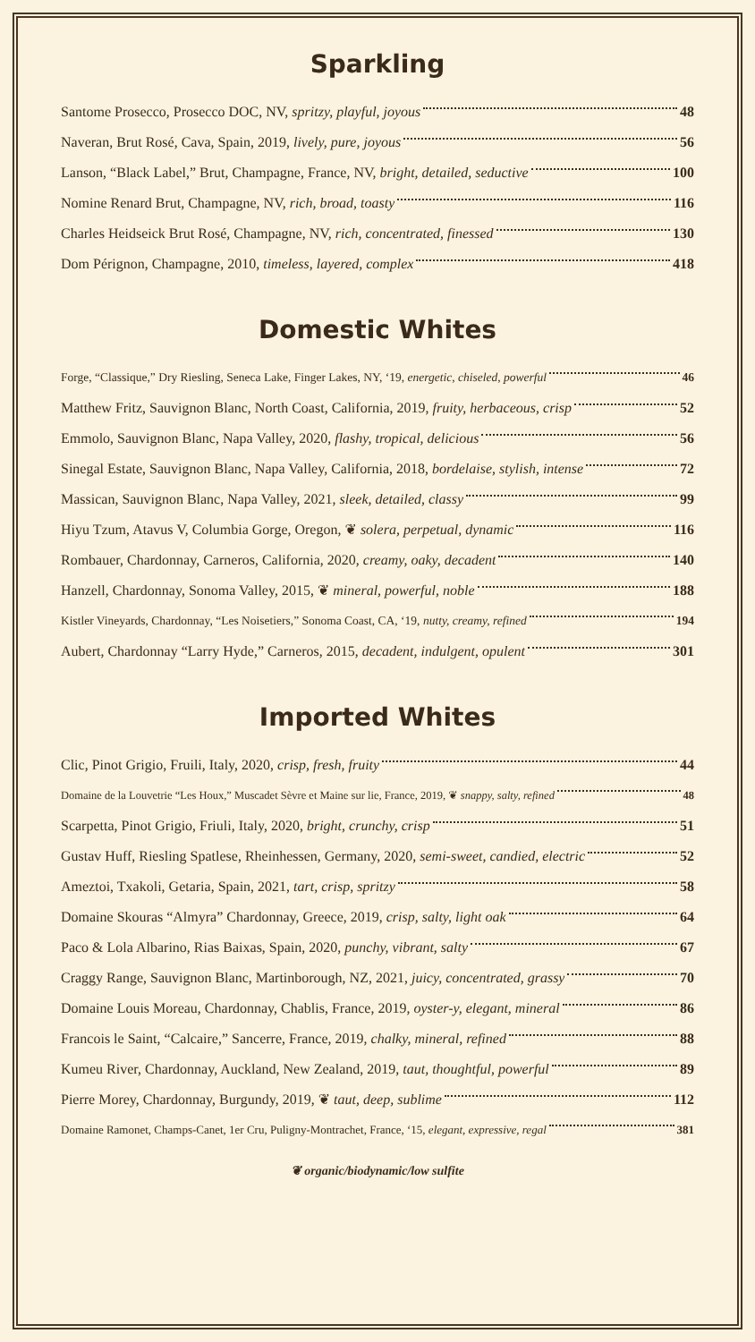Sparkling
Santome Prosecco, Prosecco DOC, NV, spritzy, playful, joyous 48
Naveran, Brut Rosé, Cava, Spain, 2019, lively, pure, joyous 56
Lanson, “Black Label,” Brut, Champagne, France, NV, bright, detailed, seductive 100
Nomine Renard Brut, Champagne, NV, rich, broad, toasty 116
Charles Heidseick Brut Rosé, Champagne, NV, rich, concentrated, finessed 130
Dom Pérignon, Champagne, 2010, timeless, layered, complex 418
Domestic Whites
Forge, “Classique,” Dry Riesling, Seneca Lake, Finger Lakes, NY, ‘19, energetic, chiseled, powerful 46
Matthew Fritz, Sauvignon Blanc, North Coast, California, 2019, fruity, herbaceous, crisp 52
Emmolo, Sauvignon Blanc, Napa Valley, 2020, flashy, tropical, delicious 56
Sinegal Estate, Sauvignon Blanc, Napa Valley, California, 2018, bordelaise, stylish, intense 72
Massican, Sauvignon Blanc, Napa Valley, 2021, sleek, detailed, classy 99
Hiyu Tzum, Atavus V, Columbia Gorge, Oregon, ❦ solera, perpetual, dynamic 116
Rombauer, Chardonnay, Carneros, California, 2020, creamy, oaky, decadent 140
Hanzell, Chardonnay, Sonoma Valley, 2015, ❦ mineral, powerful, noble 188
Kistler Vineyards, Chardonnay, “Les Noisetiers,” Sonoma Coast, CA, ‘19, nutty, creamy, refined 194
Aubert, Chardonnay “Larry Hyde,” Carneros, 2015, decadent, indulgent, opulent 301
Imported Whites
Clic, Pinot Grigio, Fruili, Italy, 2020, crisp, fresh, fruity 44
Domaine de la Louvetrie “Les Houx,” Muscadet Sèvre et Maine sur lie, France, 2019, ❦ snappy, salty, refined 48
Scarpetta, Pinot Grigio, Friuli, Italy, 2020, bright, crunchy, crisp 51
Gustav Huff, Riesling Spatlese, Rheinhessen, Germany, 2020, semi-sweet, candied, electric 52
Ameztoi, Txakoli, Getaria, Spain, 2021, tart, crisp, spritzy 58
Domaine Skouras “Almyra” Chardonnay, Greece, 2019, crisp, salty, light oak 64
Paco & Lola Albarino, Rias Baixas, Spain, 2020, punchy, vibrant, salty 67
Craggy Range, Sauvignon Blanc, Martinborough, NZ, 2021, juicy, concentrated, grassy 70
Domaine Louis Moreau, Chardonnay, Chablis, France, 2019, oyster-y, elegant, mineral 86
Francois le Saint, “Calcaire,” Sancerre, France, 2019, chalky, mineral, refined 88
Kumeu River, Chardonnay, Auckland, New Zealand, 2019, taut, thoughtful, powerful 89
Pierre Morey, Chardonnay, Burgundy, 2019, ❦ taut, deep, sublime 112
Domaine Ramonet, Champs-Canet, 1er Cru, Puligny-Montrachet, France, ‘15, elegant, expressive, regal 381
❦ organic/biodynamic/low sulfite